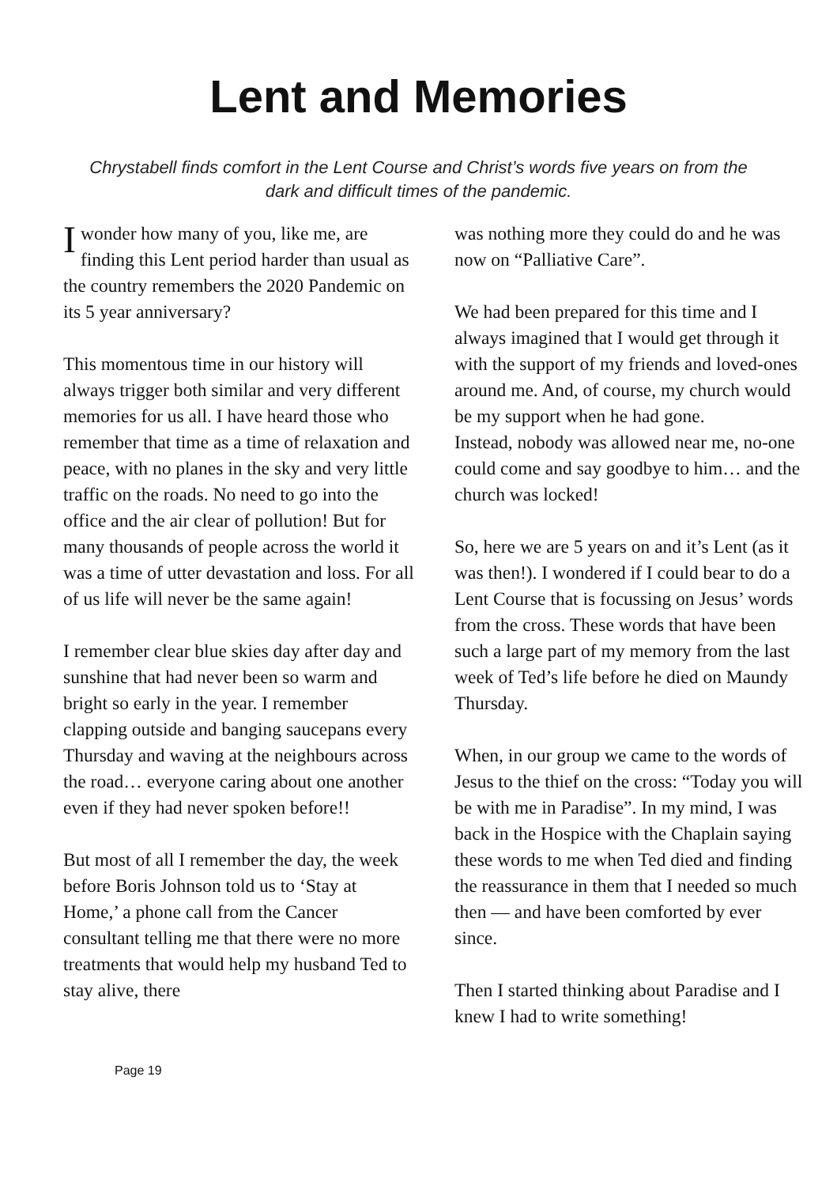Lent and Memories
Chrystabell finds comfort in the Lent Course and Christ’s words five years on from the dark and difficult times of the pandemic.
I wonder how many of you, like me, are finding this Lent period harder than usual as the country remembers the 2020 Pandemic on its 5 year anniversary?
This momentous time in our history will always trigger both similar and very different memories for us all. I have heard those who remember that time as a time of relaxation and peace, with no planes in the sky and very little traffic on the roads. No need to go into the office and the air clear of pollution! But for many thousands of people across the world it was a time of utter devastation and loss. For all of us life will never be the same again!
I remember clear blue skies day after day and sunshine that had never been so warm and bright so early in the year. I remember clapping outside and banging saucepans every Thursday and waving at the neighbours across the road… everyone caring about one another even if they had never spoken before!!
But most of all I remember the day, the week before Boris Johnson told us to ‘Stay at Home,’ a phone call from the Cancer consultant telling me that there were no more treatments that would help my husband Ted to stay alive, there
was nothing more they could do and he was now on “Palliative Care”.
We had been prepared for this time and I always imagined that I would get through it with the support of my friends and loved-ones around me. And, of course, my church would be my support when he had gone.
Instead, nobody was allowed near me, no-one could come and say goodbye to him… and the church was locked!
So, here we are 5 years on and it’s Lent (as it was then!). I wondered if I could bear to do a Lent Course that is focussing on Jesus’ words from the cross. These words that have been such a large part of my memory from the last week of Ted’s life before he died on Maundy Thursday.
When, in our group we came to the words of Jesus to the thief on the cross: “Today you will be with me in Paradise”. In my mind, I was back in the Hospice with the Chaplain saying these words to me when Ted died and finding the reassurance in them that I needed so much then — and have been comforted by ever since.
Then I started thinking about Paradise and I knew I had to write something!
Page 19